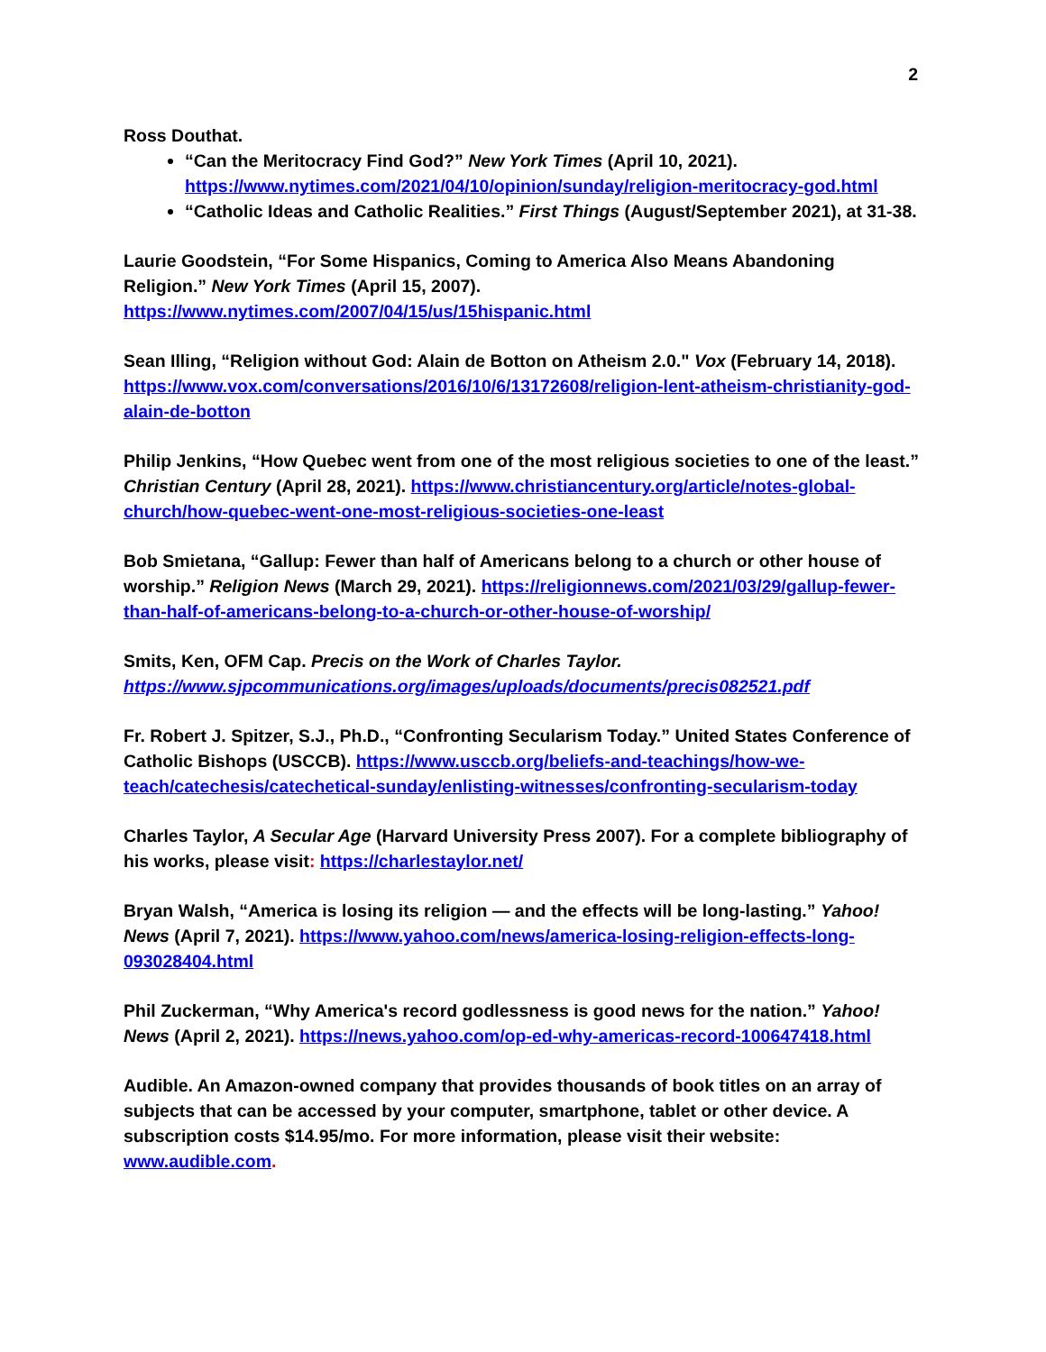2
Ross Douthat.
“Can the Meritocracy Find God?” New York Times (April 10, 2021). https://www.nytimes.com/2021/04/10/opinion/sunday/religion-meritocracy-god.html
“Catholic Ideas and Catholic Realities.” First Things (August/September 2021), at 31-38.
Laurie Goodstein, “For Some Hispanics, Coming to America Also Means Abandoning Religion.” New York Times (April 15, 2007). https://www.nytimes.com/2007/04/15/us/15hispanic.html
Sean Illing, “Religion without God: Alain de Botton on Atheism 2.0." Vox (February 14, 2018). https://www.vox.com/conversations/2016/10/6/13172608/religion-lent-atheism-christianity-god-alain-de-botton
Philip Jenkins, “How Quebec went from one of the most religious societies to one of the least.” Christian Century (April 28, 2021). https://www.christiancentury.org/article/notes-global-church/how-quebec-went-one-most-religious-societies-one-least
Bob Smietana, “Gallup: Fewer than half of Americans belong to a church or other house of worship.” Religion News (March 29, 2021). https://religionnews.com/2021/03/29/gallup-fewer-than-half-of-americans-belong-to-a-church-or-other-house-of-worship/
Smits, Ken, OFM Cap. Precis on the Work of Charles Taylor.
https://www.sjpcommunications.org/images/uploads/documents/precis082521.pdf
Fr. Robert J. Spitzer, S.J., Ph.D., “Confronting Secularism Today.” United States Conference of Catholic Bishops (USCCB). https://www.usccb.org/beliefs-and-teachings/how-we-teach/catechesis/catechetical-sunday/enlisting-witnesses/confronting-secularism-today
Charles Taylor, A Secular Age (Harvard University Press 2007). For a complete bibliography of his works, please visit: https://charlestaylor.net/
Bryan Walsh, “America is losing its religion — and the effects will be long-lasting.” Yahoo! News (April 7, 2021). https://www.yahoo.com/news/america-losing-religion-effects-long-093028404.html
Phil Zuckerman, “Why America's record godlessness is good news for the nation.” Yahoo! News (April 2, 2021). https://news.yahoo.com/op-ed-why-americas-record-100647418.html
Audible. An Amazon-owned company that provides thousands of book titles on an array of subjects that can be accessed by your computer, smartphone, tablet or other device. A subscription costs $14.95/mo. For more information, please visit their website: www.audible.com.